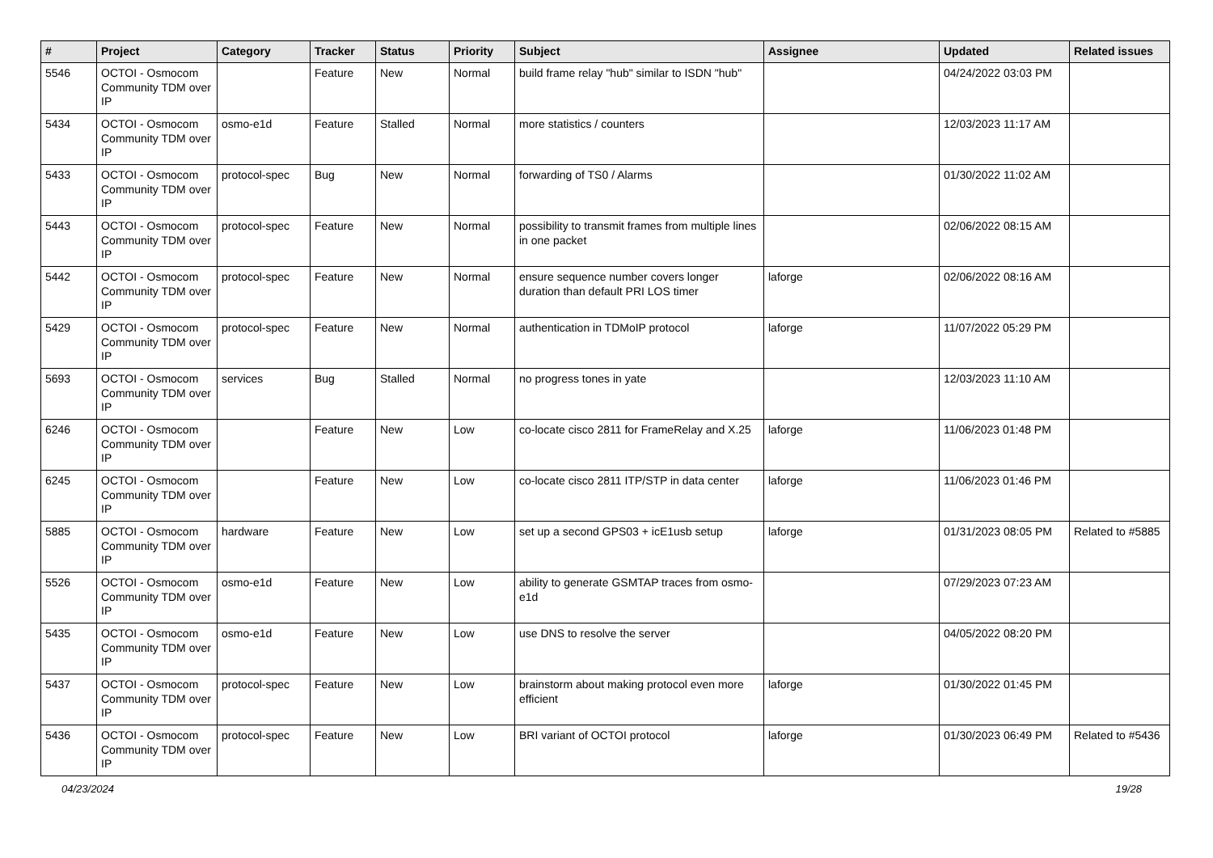| # | Project | Category | Tracker | Status | Priority | Subject | Assignee | Updated | Related issues |
| --- | --- | --- | --- | --- | --- | --- | --- | --- | --- |
| 5546 | OCTOI - Osmocom Community TDM over IP | | Feature | New | Normal | build frame relay "hub" similar to ISDN "hub" | | 04/24/2022 03:03 PM | |
| 5434 | OCTOI - Osmocom Community TDM over IP | osmo-e1d | Feature | Stalled | Normal | more statistics / counters | | 12/03/2023 11:17 AM | |
| 5433 | OCTOI - Osmocom Community TDM over IP | protocol-spec | Bug | New | Normal | forwarding of TS0 / Alarms | | 01/30/2022 11:02 AM | |
| 5443 | OCTOI - Osmocom Community TDM over IP | protocol-spec | Feature | New | Normal | possibility to transmit frames from multiple lines in one packet | | 02/06/2022 08:15 AM | |
| 5442 | OCTOI - Osmocom Community TDM over IP | protocol-spec | Feature | New | Normal | ensure sequence number covers longer duration than default PRI LOS timer | laforge | 02/06/2022 08:16 AM | |
| 5429 | OCTOI - Osmocom Community TDM over IP | protocol-spec | Feature | New | Normal | authentication in TDMoIP protocol | laforge | 11/07/2022 05:29 PM | |
| 5693 | OCTOI - Osmocom Community TDM over IP | services | Bug | Stalled | Normal | no progress tones in yate | | 12/03/2023 11:10 AM | |
| 6246 | OCTOI - Osmocom Community TDM over IP | | Feature | New | Low | co-locate cisco 2811 for FrameRelay and X.25 | laforge | 11/06/2023 01:48 PM | |
| 6245 | OCTOI - Osmocom Community TDM over IP | | Feature | New | Low | co-locate cisco 2811 ITP/STP in data center | laforge | 11/06/2023 01:46 PM | |
| 5885 | OCTOI - Osmocom Community TDM over IP | hardware | Feature | New | Low | set up a second GPS03 + icE1usb setup | laforge | 01/31/2023 08:05 PM | Related to #5885 |
| 5526 | OCTOI - Osmocom Community TDM over IP | osmo-e1d | Feature | New | Low | ability to generate GSMTAP traces from osmo-e1d | | 07/29/2023 07:23 AM | |
| 5435 | OCTOI - Osmocom Community TDM over IP | osmo-e1d | Feature | New | Low | use DNS to resolve the server | | 04/05/2022 08:20 PM | |
| 5437 | OCTOI - Osmocom Community TDM over IP | protocol-spec | Feature | New | Low | brainstorm about making protocol even more efficient | laforge | 01/30/2022 01:45 PM | |
| 5436 | OCTOI - Osmocom Community TDM over IP | protocol-spec | Feature | New | Low | BRI variant of OCTOI protocol | laforge | 01/30/2023 06:49 PM | Related to #5436 |
04/23/2024 19/28